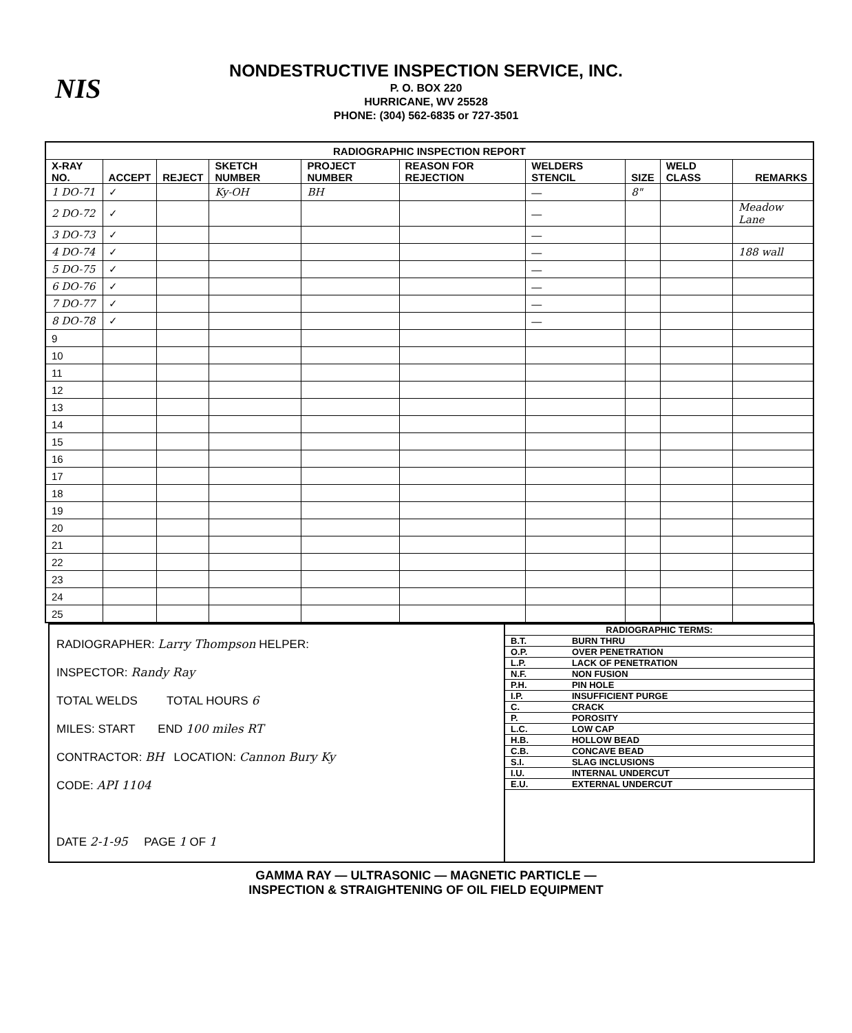NIS
NONDESTRUCTIVE INSPECTION SERVICE, INC.
P. O. BOX 220
HURRICANE, WV 25528
PHONE: (304) 562-6835 or 727-3501
| RADIOGRAPHIC INSPECTION REPORT | | | | | | | | | |
| --- | --- | --- | --- | --- | --- | --- | --- | --- | --- |
| X-RAY NO. | ACCEPT | REJECT | SKETCH NUMBER | PROJECT NUMBER | REASON FOR REJECTION | WELDERS STENCIL | SIZE | WELD CLASS | REMARKS |
| 1 DO-71 | ✓ | | Ky-OH | BH | | — | 8" | | |
| 2 DO-72 | ✓ | | | | | — | | | Meadow Lane |
| 3 DO-73 | ✓ | | | | | — | | | |
| 4 DO-74 | ✓ | | | | | — | | | 188 wall |
| 5 DO-75 | ✓ | | | | | — | | | |
| 6 DO-76 | ✓ | | | | | — | | | |
| 7 DO-77 | ✓ | | | | | — | | | |
| 8 DO-78 | ✓ | | | | | — | | | |
| 9 | | | | | | | | | |
| 10 | | | | | | | | | |
| 11 | | | | | | | | | |
| 12 | | | | | | | | | |
| 13 | | | | | | | | | |
| 14 | | | | | | | | | |
| 15 | | | | | | | | | |
| 16 | | | | | | | | | |
| 17 | | | | | | | | | |
| 18 | | | | | | | | | |
| 19 | | | | | | | | | |
| 20 | | | | | | | | | |
| 21 | | | | | | | | | |
| 22 | | | | | | | | | |
| 23 | | | | | | | | | |
| 24 | | | | | | | | | |
| 25 | | | | | | | | | |
| RADIOGRAPHER: Larry Thompson HELPER: INSPECTOR: Randy Ray TOTAL WELDS TOTAL HOURS 6 MILES: START END 100 miles RT CONTRACTOR: BH LOCATION: Cannon Bury Ky CODE: API 1104 DATE 2-1-95 PAGE 1 OF 1 | / RADIOGRAPHIC TERMS: / / / B.T. / BURN THRU / / O.P. / OVER PENETRATION / / L.P. / LACK OF PENETRATION / / N.F. / NON FUSION / / P.H. / PIN HOLE / / I.P. / INSUFFICIENT PURGE / / C. / CRACK / / P. / POROSITY / / L.C. / LOW CAP / / H.B. / HOLLOW BEAD / / C.B. / CONCAVE BEAD / / S.I. / SLAG INCLUSIONS / / I.U. / INTERNAL UNDERCUT / / E.U. / EXTERNAL UNDERCUT / |
GAMMA RAY — ULTRASONIC — MAGNETIC PARTICLE —
INSPECTION & STRAIGHTENING OF OIL FIELD EQUIPMENT